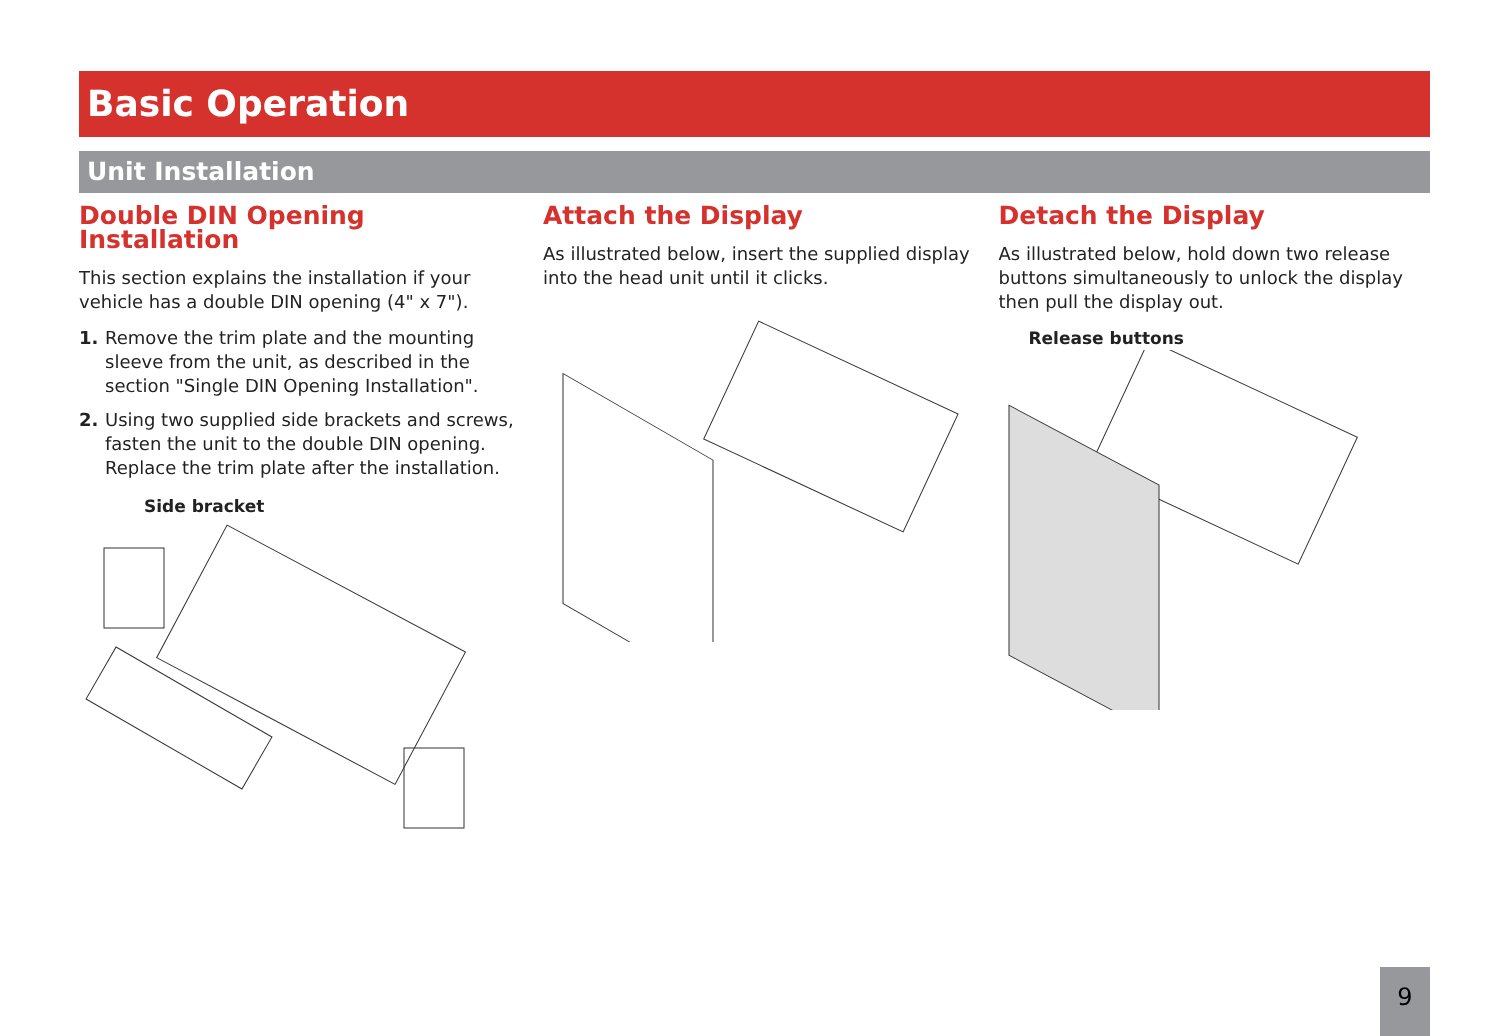Basic Operation
Unit Installation
Double DIN Opening Installation
This section explains the installation if your vehicle has a double DIN opening (4" x 7").
1. Remove the trim plate and the mounting sleeve from the unit, as described in the section "Single DIN Opening Installation".
2. Using two supplied side brackets and screws, fasten the unit to the double DIN opening. Replace the trim plate after the installation.
Side bracket
Attach the Display
As illustrated below, insert the supplied display into the head unit until it clicks.
Detach the Display
As illustrated below, hold down two release buttons simultaneously to unlock the display then pull the display out.
Release buttons
9